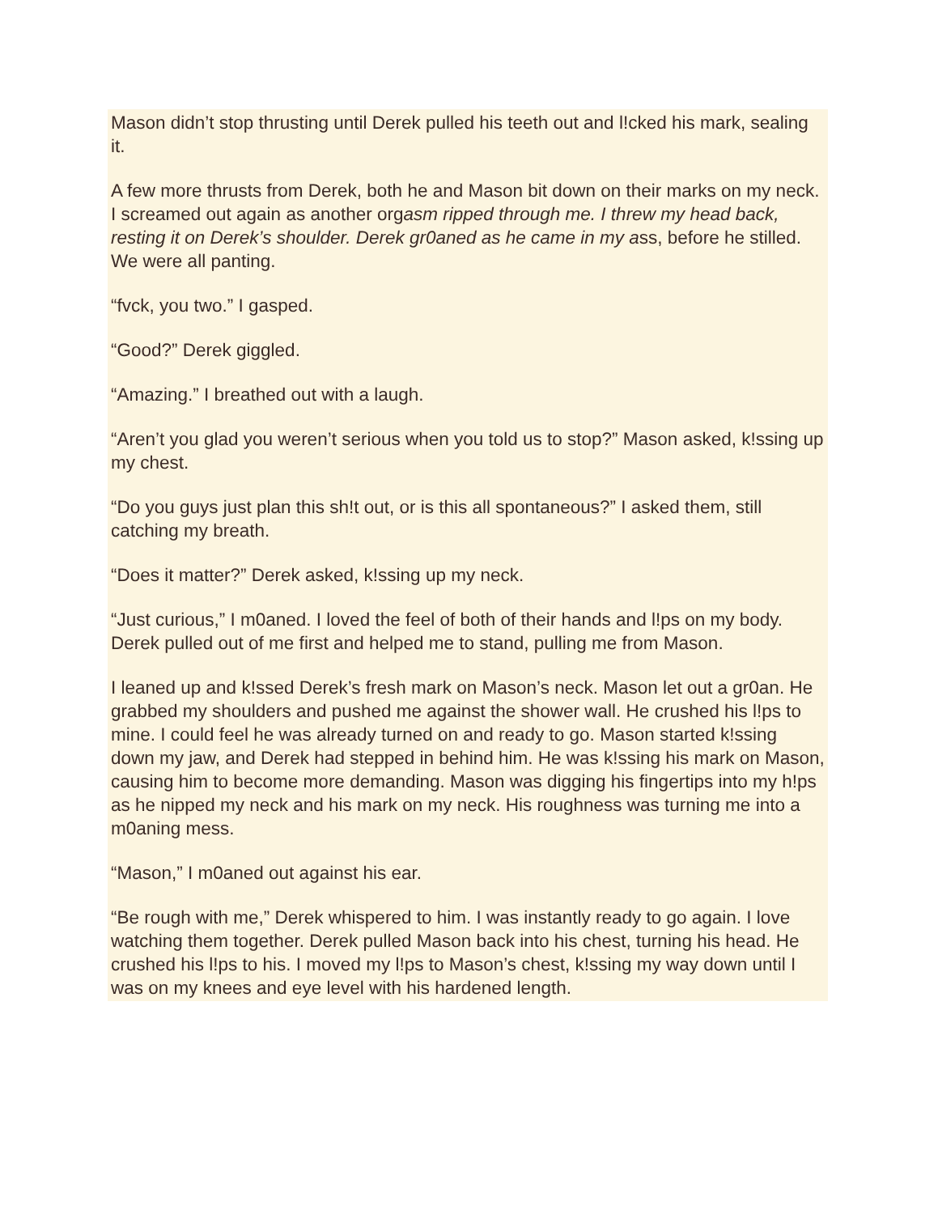Mason didn’t stop thrusting until Derek pulled his teeth out and l!cked his mark, sealing it.
A few more thrusts from Derek, both he and Mason bit down on their marks on my neck. I screamed out again as another orgasm ripped through me. I threw my head back, resting it on Derek’s shoulder. Derek gr0aned as he came in my ass, before he stilled. We were all panting.
“fvck, you two.” I gasped.
“Good?” Derek giggled.
“Amazing.” I breathed out with a laugh.
“Aren’t you glad you weren’t serious when you told us to stop?” Mason asked, k!ssing up my chest.
“Do you guys just plan this sh!t out, or is this all spontaneous?” I asked them, still catching my breath.
“Does it matter?” Derek asked, k!ssing up my neck.
“Just curious,” I m0aned. I loved the feel of both of their hands and l!ps on my body. Derek pulled out of me first and helped me to stand, pulling me from Mason.
I leaned up and k!ssed Derek’s fresh mark on Mason’s neck. Mason let out a gr0an. He grabbed my shoulders and pushed me against the shower wall. He crushed his l!ps to mine. I could feel he was already turned on and ready to go. Mason started k!ssing down my jaw, and Derek had stepped in behind him. He was k!ssing his mark on Mason, causing him to become more demanding. Mason was digging his fingertips into my h!ps as he nipped my neck and his mark on my neck. His roughness was turning me into a m0aning mess.
“Mason,” I m0aned out against his ear.
“Be rough with me,” Derek whispered to him. I was instantly ready to go again. I love watching them together. Derek pulled Mason back into his chest, turning his head. He crushed his l!ps to his. I moved my l!ps to Mason’s chest, k!ssing my way down until I was on my knees and eye level with his hardened length.